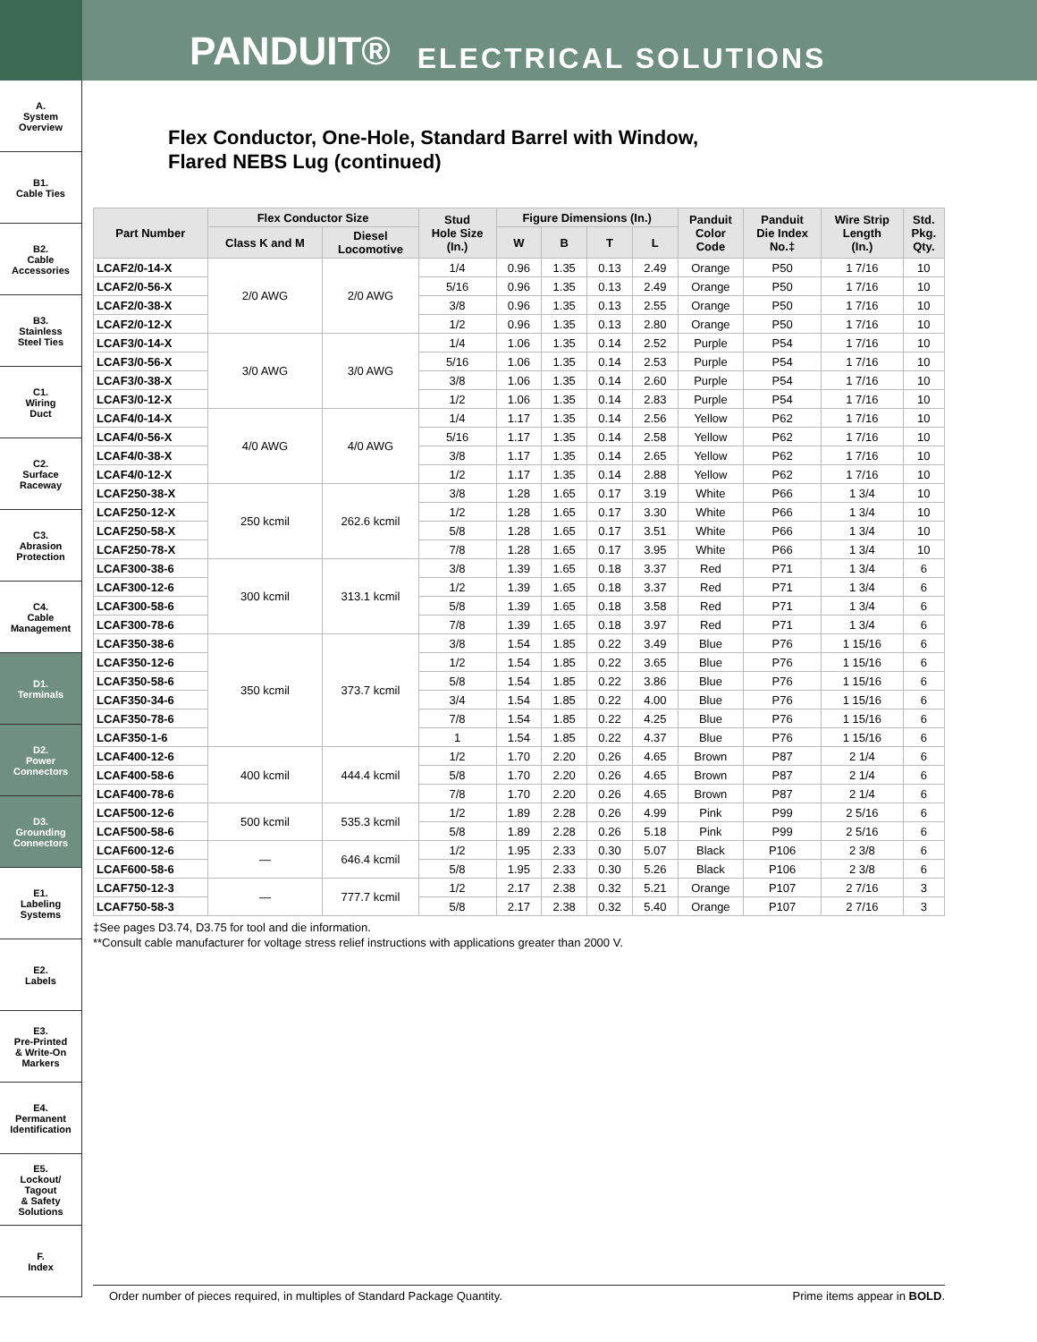PANDUIT®
ELECTRICAL SOLUTIONS
A.
System
Overview
B1.
Cable Ties
B2.
Cable
Accessories
B3.
Stainless
Steel Ties
C1.
Wiring
Duct
C2.
Surface
Raceway
C3.
Abrasion
Protection
C4.
Cable
Management
D1.
Terminals
D2.
Power
Connectors
D3.
Grounding
Connectors
E1.
Labeling
Systems
E2.
Labels
E3.
Pre-Printed
& Write-On
Markers
E4.
Permanent
Identification
E5.
Lockout/
Tagout
& Safety
Solutions
F.
Index
Flex Conductor, One-Hole, Standard Barrel with Window,
Flared NEBS Lug (continued)
| Part Number | Flex Conductor Size | | Stud Hole Size (In.) | Figure Dimensions (In.) | | | | Panduit Color Code | Panduit Die Index No.‡ | Wire Strip Length (In.) | Std. Pkg. Qty. |
| --- | --- | --- | --- | --- | --- | --- | --- | --- | --- | --- | --- |
| | Class K and M | Diesel Locomotive | | W | B | T | L | | | | |
| LCAF2/0-14-X | 2/0 AWG | 2/0 AWG | 1/4 | 0.96 | 1.35 | 0.13 | 2.49 | Orange | P50 | 1 7/16 | 10 |
| LCAF2/0-56-X | | | 5/16 | 0.96 | 1.35 | 0.13 | 2.49 | Orange | P50 | 1 7/16 | 10 |
| LCAF2/0-38-X | | | 3/8 | 0.96 | 1.35 | 0.13 | 2.55 | Orange | P50 | 1 7/16 | 10 |
| LCAF2/0-12-X | | | 1/2 | 0.96 | 1.35 | 0.13 | 2.80 | Orange | P50 | 1 7/16 | 10 |
| LCAF3/0-14-X | 3/0 AWG | 3/0 AWG | 1/4 | 1.06 | 1.35 | 0.14 | 2.52 | Purple | P54 | 1 7/16 | 10 |
| LCAF3/0-56-X | | | 5/16 | 1.06 | 1.35 | 0.14 | 2.53 | Purple | P54 | 1 7/16 | 10 |
| LCAF3/0-38-X | | | 3/8 | 1.06 | 1.35 | 0.14 | 2.60 | Purple | P54 | 1 7/16 | 10 |
| LCAF3/0-12-X | | | 1/2 | 1.06 | 1.35 | 0.14 | 2.83 | Purple | P54 | 1 7/16 | 10 |
| LCAF4/0-14-X | 4/0 AWG | 4/0 AWG | 1/4 | 1.17 | 1.35 | 0.14 | 2.56 | Yellow | P62 | 1 7/16 | 10 |
| LCAF4/0-56-X | | | 5/16 | 1.17 | 1.35 | 0.14 | 2.58 | Yellow | P62 | 1 7/16 | 10 |
| LCAF4/0-38-X | | | 3/8 | 1.17 | 1.35 | 0.14 | 2.65 | Yellow | P62 | 1 7/16 | 10 |
| LCAF4/0-12-X | | | 1/2 | 1.17 | 1.35 | 0.14 | 2.88 | Yellow | P62 | 1 7/16 | 10 |
| LCAF250-38-X | 250 kcmil | 262.6 kcmil | 3/8 | 1.28 | 1.65 | 0.17 | 3.19 | White | P66 | 1 3/4 | 10 |
| LCAF250-12-X | | | 1/2 | 1.28 | 1.65 | 0.17 | 3.30 | White | P66 | 1 3/4 | 10 |
| LCAF250-58-X | | | 5/8 | 1.28 | 1.65 | 0.17 | 3.51 | White | P66 | 1 3/4 | 10 |
| LCAF250-78-X | | | 7/8 | 1.28 | 1.65 | 0.17 | 3.95 | White | P66 | 1 3/4 | 10 |
| LCAF300-38-6 | 300 kcmil | 313.1 kcmil | 3/8 | 1.39 | 1.65 | 0.18 | 3.37 | Red | P71 | 1 3/4 | 6 |
| LCAF300-12-6 | | | 1/2 | 1.39 | 1.65 | 0.18 | 3.37 | Red | P71 | 1 3/4 | 6 |
| LCAF300-58-6 | | | 5/8 | 1.39 | 1.65 | 0.18 | 3.58 | Red | P71 | 1 3/4 | 6 |
| LCAF300-78-6 | | | 7/8 | 1.39 | 1.65 | 0.18 | 3.97 | Red | P71 | 1 3/4 | 6 |
| LCAF350-38-6 | 350 kcmil | 373.7 kcmil | 3/8 | 1.54 | 1.85 | 0.22 | 3.49 | Blue | P76 | 1 15/16 | 6 |
| LCAF350-12-6 | | | 1/2 | 1.54 | 1.85 | 0.22 | 3.65 | Blue | P76 | 1 15/16 | 6 |
| LCAF350-58-6 | | | 5/8 | 1.54 | 1.85 | 0.22 | 3.86 | Blue | P76 | 1 15/16 | 6 |
| LCAF350-34-6 | | | 3/4 | 1.54 | 1.85 | 0.22 | 4.00 | Blue | P76 | 1 15/16 | 6 |
| LCAF350-78-6 | | | 7/8 | 1.54 | 1.85 | 0.22 | 4.25 | Blue | P76 | 1 15/16 | 6 |
| LCAF350-1-6 | | | 1 | 1.54 | 1.85 | 0.22 | 4.37 | Blue | P76 | 1 15/16 | 6 |
| LCAF400-12-6 | 400 kcmil | 444.4 kcmil | 1/2 | 1.70 | 2.20 | 0.26 | 4.65 | Brown | P87 | 2 1/4 | 6 |
| LCAF400-58-6 | | | 5/8 | 1.70 | 2.20 | 0.26 | 4.65 | Brown | P87 | 2 1/4 | 6 |
| LCAF400-78-6 | | | 7/8 | 1.70 | 2.20 | 0.26 | 4.65 | Brown | P87 | 2 1/4 | 6 |
| LCAF500-12-6 | 500 kcmil | 535.3 kcmil | 1/2 | 1.89 | 2.28 | 0.26 | 4.99 | Pink | P99 | 2 5/16 | 6 |
| LCAF500-58-6 | | | 5/8 | 1.89 | 2.28 | 0.26 | 5.18 | Pink | P99 | 2 5/16 | 6 |
| LCAF600-12-6 | — | 646.4 kcmil | 1/2 | 1.95 | 2.33 | 0.30 | 5.07 | Black | P106 | 2 3/8 | 6 |
| LCAF600-58-6 | | | 5/8 | 1.95 | 2.33 | 0.30 | 5.26 | Black | P106 | 2 3/8 | 6 |
| LCAF750-12-3 | — | 777.7 kcmil | 1/2 | 2.17 | 2.38 | 0.32 | 5.21 | Orange | P107 | 2 7/16 | 3 |
| LCAF750-58-3 | | | 5/8 | 2.17 | 2.38 | 0.32 | 5.40 | Orange | P107 | 2 7/16 | 3 |
‡See pages D3.74, D3.75 for tool and die information.
**Consult cable manufacturer for voltage stress relief instructions with applications greater than 2000 V.
Order number of pieces required, in multiples of Standard Package Quantity. Prime items appear in BOLD.